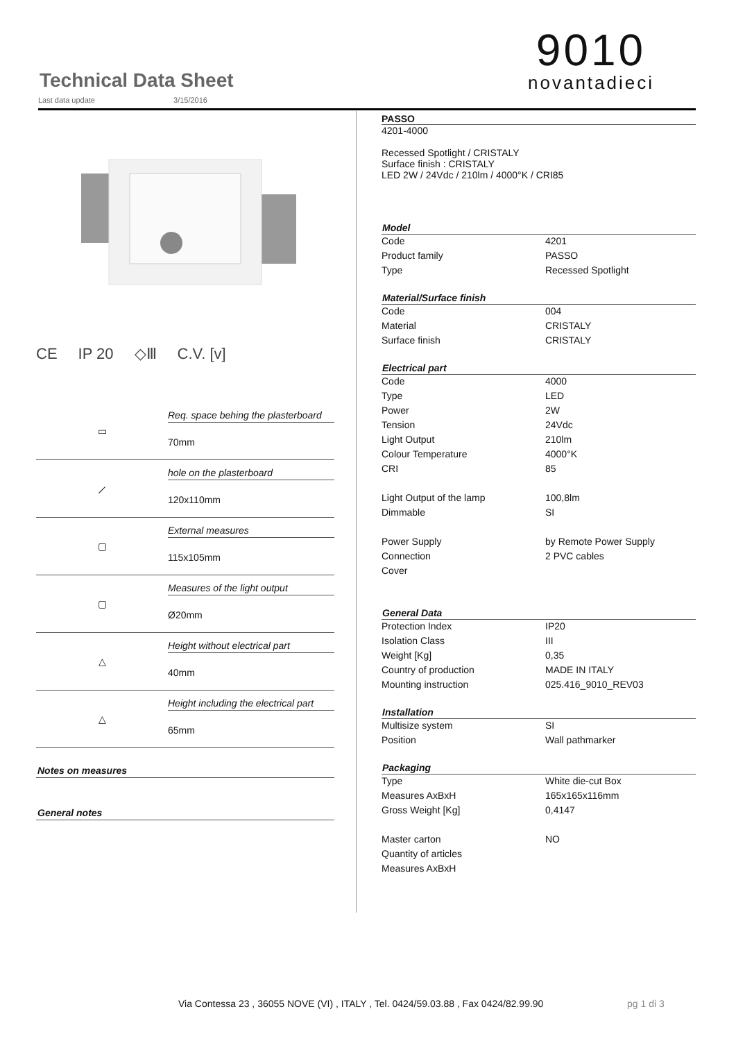Technical Data Sheet
Last data update 3/15/2016
9010
novantadieci
CE IP 20 ◇Ⅲ C.V. [v]
▭
Req. space behing the plasterboard
70mm
⟋
hole on the plasterboard
120x110mm
▢
External measures
115x105mm
▢
Measures of the light output
Ø20mm
△
Height without electrical part
40mm
△
Height including the electrical part
65mm
Notes on measures
General notes
PASSO
4201-4000
Recessed Spotlight / CRISTALY
Surface finish : CRISTALY
LED 2W / 24Vdc / 210lm / 4000°K / CRI85
| Model | |
| --- | --- |
| Code | 4201 |
| Product family | PASSO |
| Type | Recessed Spotlight |
| Material/Surface finish | |
| Code | 004 |
| Material | CRISTALY |
| Surface finish | CRISTALY |
| Electrical part | |
| Code | 4000 |
| Type | LED |
| Power | 2W |
| Tension | 24Vdc |
| Light Output | 210lm |
| Colour Temperature | 4000°K |
| CRI | 85 |
| Light Output of the lamp | 100,8lm |
| Dimmable | SI |
| Power Supply | by Remote Power Supply |
| Connection | 2 PVC cables |
| Cover | |
| General Data | |
| Protection Index | IP20 |
| Isolation Class | III |
| Weight [Kg] | 0,35 |
| Country of production | MADE IN ITALY |
| Mounting instruction | 025.416_9010_REV03 |
| Installation | |
| Multisize system | SI |
| Position | Wall pathmarker |
| Packaging | |
| Type | White die-cut Box |
| Measures AxBxH | 165x165x116mm |
| Gross Weight [Kg] | 0,4147 |
| Master carton | NO |
| Quantity of articles | |
| Measures AxBxH | |
Via Contessa 23 , 36055 NOVE (VI) , ITALY , Tel. 0424/59.03.88 , Fax 0424/82.99.90
pg 1 di 3